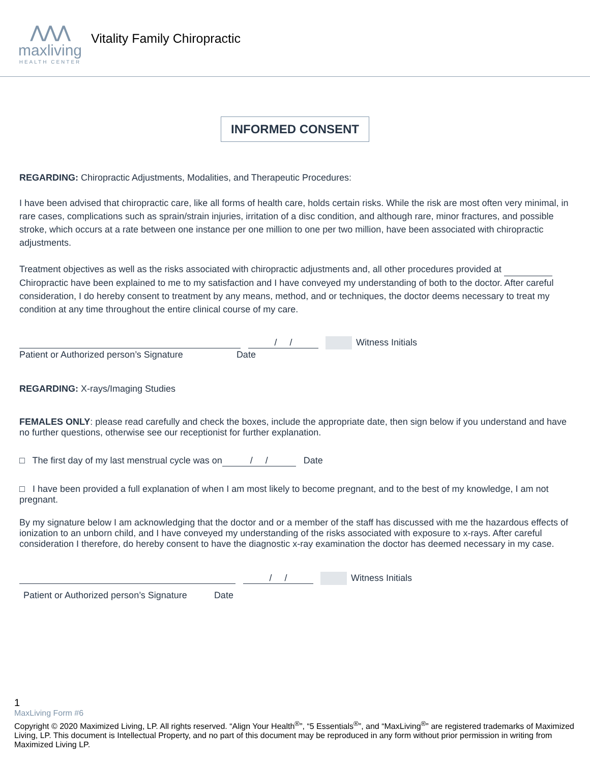⋀⋀⋀
maxliving
HEALTH CENTER
Vitality Family Chiropractic
INFORMED CONSENT
REGARDING: Chiropractic Adjustments, Modalities, and Therapeutic Procedures:
I have been advised that chiropractic care, like all forms of health care, holds certain risks. While the risk are most often very minimal, in rare cases, complications such as sprain/strain injuries, irritation of a disc condition, and although rare, minor fractures, and possible stroke, which occurs at a rate between one instance per one million to one per two million, have been associated with chiropractic adjustments.
Treatment objectives as well as the risks associated with chiropractic adjustments and, all other procedures provided at Chiropractic have been explained to me to my satisfaction and I have conveyed my understanding of both to the doctor. After careful consideration, I do hereby consent to treatment by any means, method, and or techniques, the doctor deems necessary to treat my condition at any time throughout the entire clinical course of my care.
/ / Witness Initials
Patient or Authorized person’s Signature Date
REGARDING: X-rays/Imaging Studies
FEMALES ONLY: please read carefully and check the boxes, include the appropriate date, then sign below if you understand and have no further questions, otherwise see our receptionist for further explanation.
□ The first day of my last menstrual cycle was on / / Date
□ I have been provided a full explanation of when I am most likely to become pregnant, and to the best of my knowledge, I am not pregnant.
By my signature below I am acknowledging that the doctor and or a member of the staff has discussed with me the hazardous effects of ionization to an unborn child, and I have conveyed my understanding of the risks associated with exposure to x-rays. After careful consideration I therefore, do hereby consent to have the diagnostic x-ray examination the doctor has deemed necessary in my case.
/ / Witness Initials
Patient or Authorized person’s Signature Date
1
MaxLiving Form #6
Copyright © 2020 Maximized Living, LP. All rights reserved. “Align Your Health<sup>®</sup>”, “5 Essentials<sup>®</sup>”, and “MaxLiving<sup>®</sup>” are registered trademarks of Maximized Living, LP. This document is Intellectual Property, and no part of this document may be reproduced in any form without prior permission in writing from Maximized Living LP.